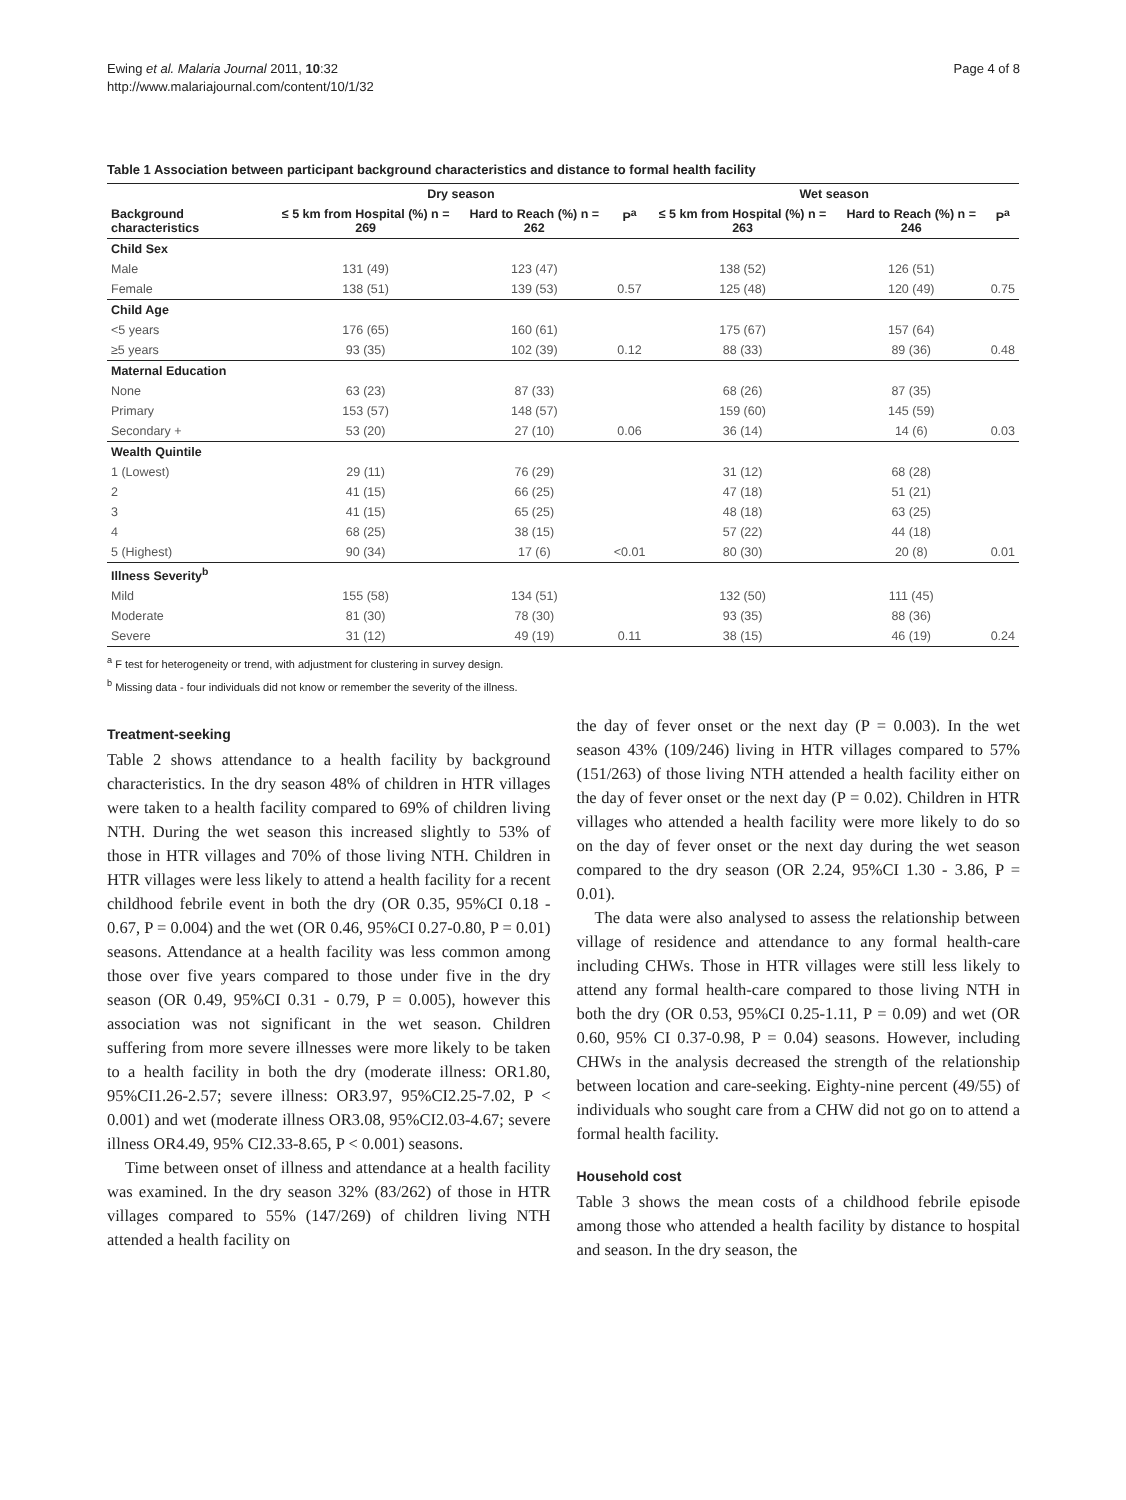Ewing et al. Malaria Journal 2011, 10:32
http://www.malariajournal.com/content/10/1/32
Page 4 of 8
Table 1 Association between participant background characteristics and distance to formal health facility
| | Dry season | | | Wet season | | |
| --- | --- | --- | --- | --- | --- | --- |
| Background characteristics | ≤ 5 km from Hospital (%) n = 269 | Hard to Reach (%) n = 262 | P<sup>a</sup> | ≤ 5 km from Hospital (%) n = 263 | Hard to Reach (%) n = 246 | P<sup>a</sup> |
| Child Sex | | | | | | |
| Male | 131 (49) | 123 (47) | | 138 (52) | 126 (51) | |
| Female | 138 (51) | 139 (53) | 0.57 | 125 (48) | 120 (49) | 0.75 |
| Child Age | | | | | | |
| <5 years | 176 (65) | 160 (61) | | 175 (67) | 157 (64) | |
| ≥5 years | 93 (35) | 102 (39) | 0.12 | 88 (33) | 89 (36) | 0.48 |
| Maternal Education | | | | | | |
| None | 63 (23) | 87 (33) | | 68 (26) | 87 (35) | |
| Primary | 153 (57) | 148 (57) | | 159 (60) | 145 (59) | |
| Secondary + | 53 (20) | 27 (10) | 0.06 | 36 (14) | 14 (6) | 0.03 |
| Wealth Quintile | | | | | | |
| 1 (Lowest) | 29 (11) | 76 (29) | | 31 (12) | 68 (28) | |
| 2 | 41 (15) | 66 (25) | | 47 (18) | 51 (21) | |
| 3 | 41 (15) | 65 (25) | | 48 (18) | 63 (25) | |
| 4 | 68 (25) | 38 (15) | | 57 (22) | 44 (18) | |
| 5 (Highest) | 90 (34) | 17 (6) | <0.01 | 80 (30) | 20 (8) | 0.01 |
| Illness Severity<sup>b</sup> | | | | | | |
| Mild | 155 (58) | 134 (51) | | 132 (50) | 111 (45) | |
| Moderate | 81 (30) | 78 (30) | | 93 (35) | 88 (36) | |
| Severe | 31 (12) | 49 (19) | 0.11 | 38 (15) | 46 (19) | 0.24 |
<sup>a</sup> F test for heterogeneity or trend, with adjustment for clustering in survey design.
<sup>b</sup> Missing data - four individuals did not know or remember the severity of the illness.
Treatment-seeking
Table 2 shows attendance to a health facility by background characteristics. In the dry season 48% of children in HTR villages were taken to a health facility compared to 69% of children living NTH. During the wet season this increased slightly to 53% of those in HTR villages and 70% of those living NTH. Children in HTR villages were less likely to attend a health facility for a recent childhood febrile event in both the dry (OR 0.35, 95%CI 0.18 - 0.67, P = 0.004) and the wet (OR 0.46, 95%CI 0.27-0.80, P = 0.01) seasons. Attendance at a health facility was less common among those over five years compared to those under five in the dry season (OR 0.49, 95%CI 0.31 - 0.79, P = 0.005), however this association was not significant in the wet season. Children suffering from more severe illnesses were more likely to be taken to a health facility in both the dry (moderate illness: OR1.80, 95%CI1.26-2.57; severe illness: OR3.97, 95%CI2.25-7.02, P < 0.001) and wet (moderate illness OR3.08, 95%CI2.03-4.67; severe illness OR4.49, 95% CI2.33-8.65, P < 0.001) seasons.
Time between onset of illness and attendance at a health facility was examined. In the dry season 32% (83/262) of those in HTR villages compared to 55% (147/269) of children living NTH attended a health facility on
the day of fever onset or the next day (P = 0.003). In the wet season 43% (109/246) living in HTR villages compared to 57% (151/263) of those living NTH attended a health facility either on the day of fever onset or the next day (P = 0.02). Children in HTR villages who attended a health facility were more likely to do so on the day of fever onset or the next day during the wet season compared to the dry season (OR 2.24, 95%CI 1.30 - 3.86, P = 0.01).
The data were also analysed to assess the relationship between village of residence and attendance to any formal health-care including CHWs. Those in HTR villages were still less likely to attend any formal health-care compared to those living NTH in both the dry (OR 0.53, 95%CI 0.25-1.11, P = 0.09) and wet (OR 0.60, 95% CI 0.37-0.98, P = 0.04) seasons. However, including CHWs in the analysis decreased the strength of the relationship between location and care-seeking. Eighty-nine percent (49/55) of individuals who sought care from a CHW did not go on to attend a formal health facility.
Household cost
Table 3 shows the mean costs of a childhood febrile episode among those who attended a health facility by distance to hospital and season. In the dry season, the